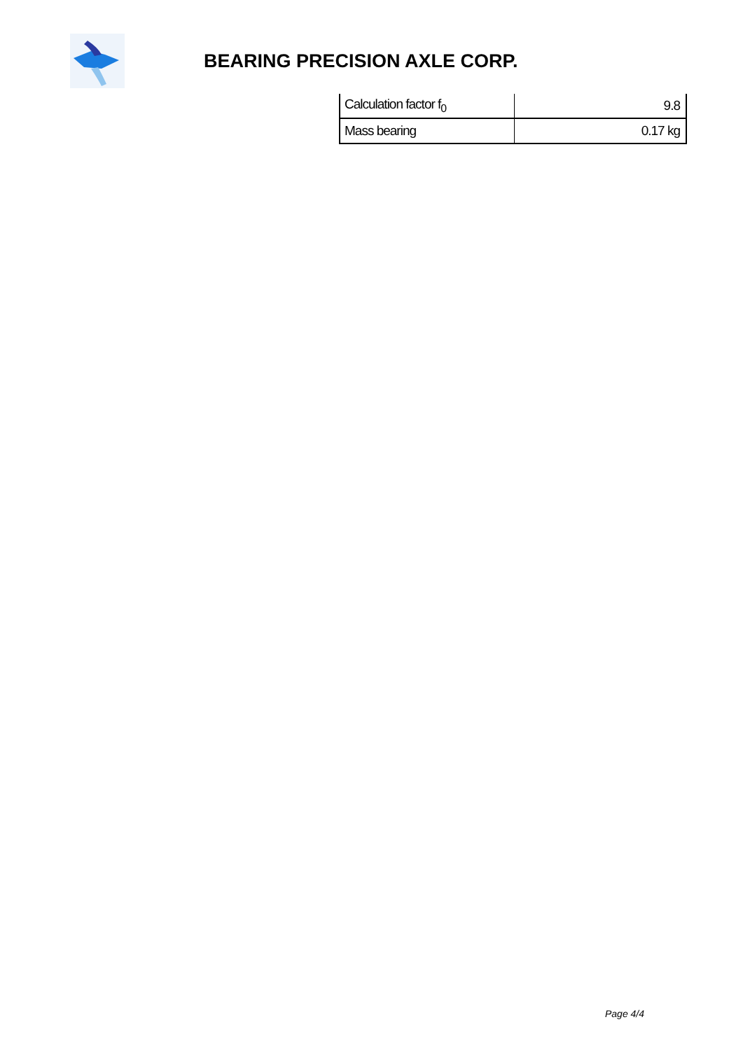BEARING PRECISION AXLE CORP.
| Calculation factor f<sub>0</sub> | 9.8 |
| Mass bearing | 0.17 kg |
Page 4/4